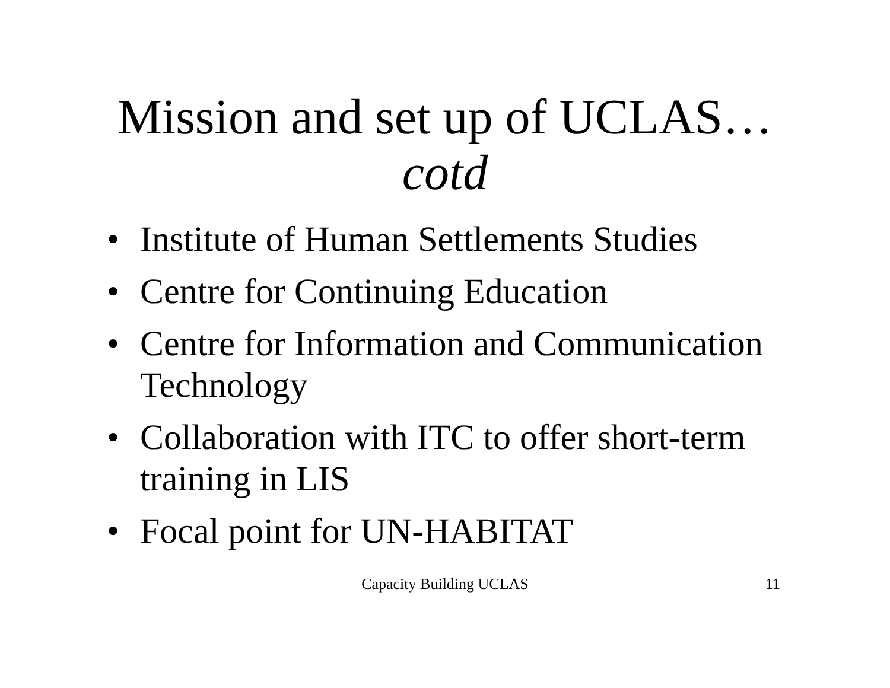Mission and set up of UCLAS…
cotd
• Institute of Human Settlements Studies
• Centre for Continuing Education
• Centre for Information and Communication Technology
• Collaboration with ITC to offer short-term training in LIS
• Focal point for UN-HABITAT
Capacity Building UCLAS
11